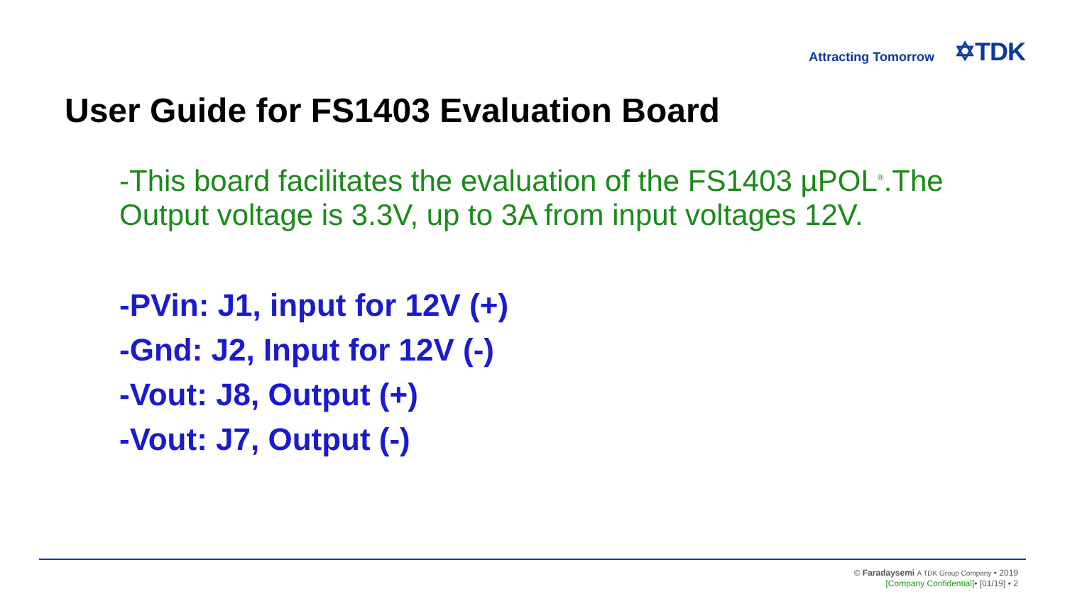Attracting Tomorrow ✡TDK
User Guide for FS1403 Evaluation Board
-This board facilitates the evaluation of the FS1403 µPOL<sup>®</sup>.The Output voltage is 3.3V, up to 3A from input voltages 12V.
-PVin: J1, input for 12V (+)
-Gnd: J2, Input for 12V (-)
-Vout: J8, Output (+)
-Vout: J7, Output (-)
© Faradaysemi A TDK Group Company • 2019
[Company Confidential]• [01/19] • 2